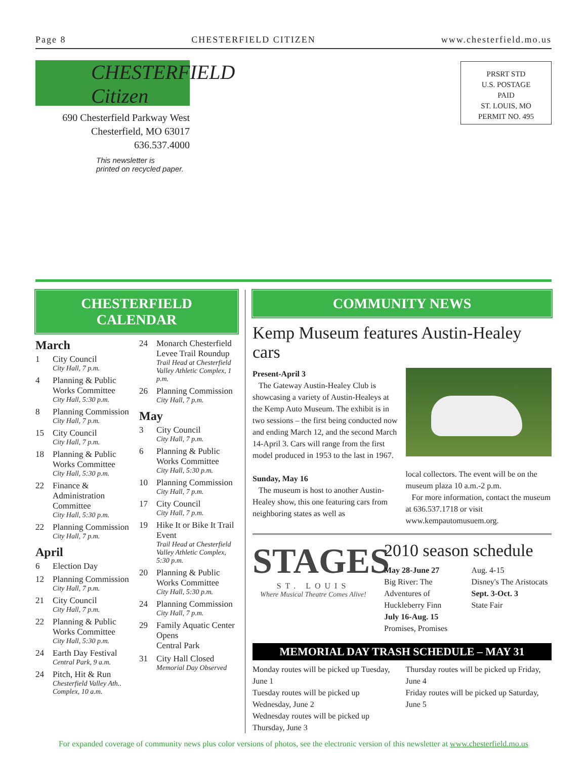Page 8 CHESTERFIELD CITIZEN www.chesterfield.mo.us
CHESTERFIELD Citizen
690 Chesterfield Parkway West
Chesterfield, MO 63017
636.537.4000
This newsletter is
printed on recycled paper.
PRSRT STD
U.S. POSTAGE
PAID
ST. LOUIS, MO
PERMIT NO. 495
CHESTERFIELD CALENDAR
March
1 City Council
City Hall, 7 p.m.
4 Planning & Public Works Committee
City Hall, 5:30 p.m.
8 Planning Commission
City Hall, 7 p.m.
15 City Council
City Hall, 7 p.m.
18 Planning & Public Works Committee
City Hall, 5:30 p.m.
22 Finance & Administration Committee
City Hall, 5:30 p.m.
22 Planning Commission
City Hall, 7 p.m.
April
6 Election Day
12 Planning Commission
City Hall, 7 p.m.
21 City Council
City Hall, 7 p.m.
22 Planning & Public Works Committee
City Hall, 5:30 p.m.
24 Earth Day Festival
Central Park, 9 a.m.
24 Pitch, Hit & Run
Chesterfield Valley Ath.. Complex, 10 a.m.
24 Monarch Chesterfield Levee Trail Roundup
Trail Head at Chesterfield Valley Athletic Complex, 1 p.m.
26 Planning Commission
City Hall, 7 p.m.
May
3 City Council
City Hall, 7 p.m.
6 Planning & Public Works Committee
City Hall, 5:30 p.m.
10 Planning Commission
City Hall, 7 p.m.
17 City Council
City Hall, 7 p.m.
19 Hike It or Bike It Trail Event
Trail Head at Chesterfield Valley Athletic Complex, 5:30 p.m.
20 Planning & Public Works Committee
City Hall, 5:30 p.m.
24 Planning Commission
City Hall, 7 p.m.
29 Family Aquatic Center Opens
Central Park
31 City Hall Closed
Memorial Day Observed
COMMUNITY NEWS
Kemp Museum features Austin-Healey cars
Present-April 3
The Gateway Austin-Healey Club is showcasing a variety of Austin-Healeys at the Kemp Auto Museum. The exhibit is in two sessions – the first being conducted now and ending March 12, and the second March 14-April 3. Cars will range from the first model produced in 1953 to the last in 1967.
Sunday, May 16
The museum is host to another Austin-Healey show, this one featuring cars from neighboring states as well as
local collectors. The event will be on the museum plaza 10 a.m.-2 p.m.
For more information, contact the museum at 636.537.1718 or visit www.kempautomusuem.org.
STAGES
ST. LOUIS
Where Musical Theatre Comes Alive!
2010 season schedule
May 28-June 27
Big River: The Adventures of Huckleberry Finn
July 16-Aug. 15
Promises, Promises
Aug. 4-15
Disney's The Aristocats
Sept. 3-Oct. 3
State Fair
MEMORIAL DAY TRASH SCHEDULE – MAY 31
Monday routes will be picked up Tuesday, June 1
Tuesday routes will be picked up Wednesday, June 2
Wednesday routes will be picked up Thursday, June 3
Thursday routes will be picked up Friday, June 4
Friday routes will be picked up Saturday, June 5
For expanded coverage of community news plus color versions of photos, see the electronic version of this newsletter at www.chesterfield.mo.us